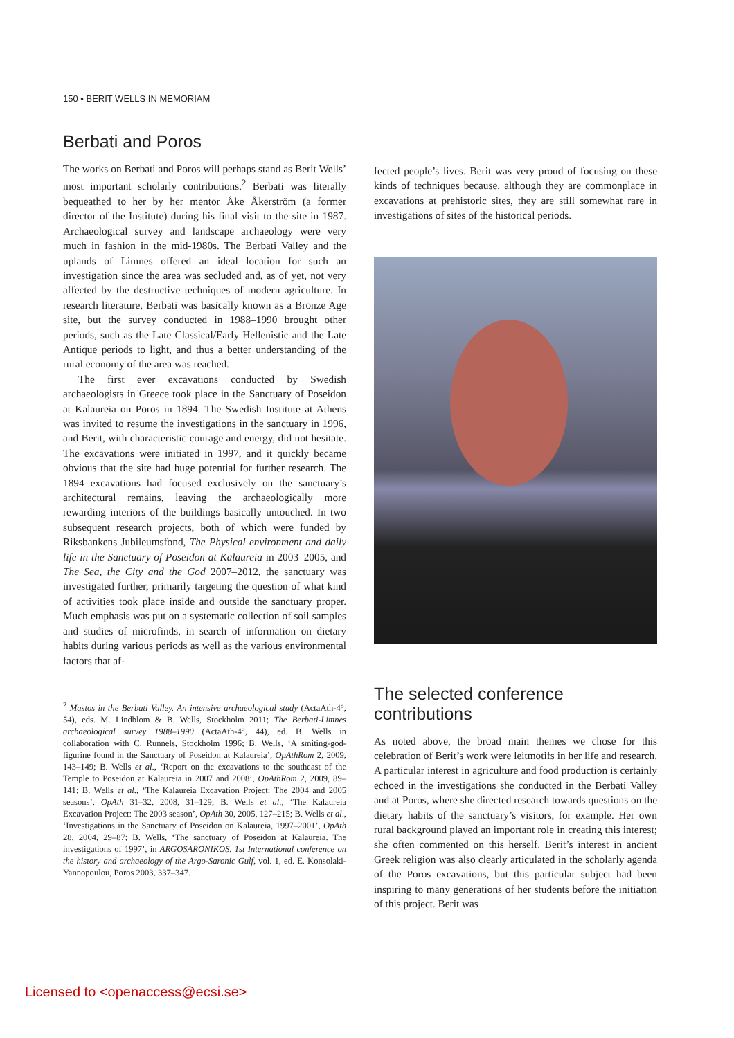150 • BERIT WELLS IN MEMORIAM
Berbati and Poros
The works on Berbati and Poros will perhaps stand as Berit Wells’ most important scholarly contributions.<sup>2</sup> Berbati was literally bequeathed to her by her mentor Åke Åkerström (a former director of the Institute) during his final visit to the site in 1987. Archaeological survey and landscape archaeology were very much in fashion in the mid-1980s. The Berbati Valley and the uplands of Limnes offered an ideal location for such an investigation since the area was secluded and, as of yet, not very affected by the destructive techniques of modern agriculture. In research literature, Berbati was basically known as a Bronze Age site, but the survey conducted in 1988–1990 brought other periods, such as the Late Classical/Early Hellenistic and the Late Antique periods to light, and thus a better understanding of the rural economy of the area was reached.
The first ever excavations conducted by Swedish archaeologists in Greece took place in the Sanctuary of Poseidon at Kalaureia on Poros in 1894. The Swedish Institute at Athens was invited to resume the investigations in the sanctuary in 1996, and Berit, with characteristic courage and energy, did not hesitate. The excavations were initiated in 1997, and it quickly became obvious that the site had huge potential for further research. The 1894 excavations had focused exclusively on the sanctuary’s architectural remains, leaving the archaeologically more rewarding interiors of the buildings basically untouched. In two subsequent research projects, both of which were funded by Riksbankens Jubileumsfond, The Physical environment and daily life in the Sanctuary of Poseidon at Kalaureia in 2003–2005, and The Sea, the City and the God 2007–2012, the sanctuary was investigated further, primarily targeting the question of what kind of activities took place inside and outside the sanctuary proper. Much emphasis was put on a systematic collection of soil samples and studies of microfinds, in search of information on dietary habits during various periods as well as the various environmental factors that af-
<sup>2</sup> Mastos in the Berbati Valley. An intensive archaeological study (ActaAth-4°, 54), eds. M. Lindblom & B. Wells, Stockholm 2011; The Berbati-Limnes archaeological survey 1988–1990 (ActaAth-4°, 44), ed. B. Wells in collaboration with C. Runnels, Stockholm 1996; B. Wells, ‘A smiting-god-figurine found in the Sanctuary of Poseidon at Kalaureia’, OpAthRom 2, 2009, 143–149; B. Wells et al., ‘Report on the excavations to the southeast of the Temple to Poseidon at Kalaureia in 2007 and 2008’, OpAthRom 2, 2009, 89–141; B. Wells et al., ‘The Kalaureia Excavation Project: The 2004 and 2005 seasons’, OpAth 31–32, 2008, 31–129; B. Wells et al., ‘The Kalaureia Excavation Project: The 2003 season’, OpAth 30, 2005, 127–215; B. Wells et al., ‘Investigations in the Sanctuary of Poseidon on Kalaureia, 1997–2001’, OpAth 28, 2004, 29–87; B. Wells, ‘The sanctuary of Poseidon at Kalaureia. The investigations of 1997’, in ARGOSARONIKOS. 1st International conference on the history and archaeology of the Argo-Saronic Gulf, vol. 1, ed. E. Konsolaki-Yannopoulou, Poros 2003, 337–347.
fected people’s lives. Berit was very proud of focusing on these kinds of techniques because, although they are commonplace in excavations at prehistoric sites, they are still somewhat rare in investigations of sites of the historical periods.
The selected conference contributions
As noted above, the broad main themes we chose for this celebration of Berit’s work were leitmotifs in her life and research. A particular interest in agriculture and food production is certainly echoed in the investigations she conducted in the Berbati Valley and at Poros, where she directed research towards questions on the dietary habits of the sanctuary’s visitors, for example. Her own rural background played an important role in creating this interest; she often commented on this herself. Berit’s interest in ancient Greek religion was also clearly articulated in the scholarly agenda of the Poros excavations, but this particular subject had been inspiring to many generations of her students before the initiation of this project. Berit was
Licensed to <openaccess@ecsi.se>